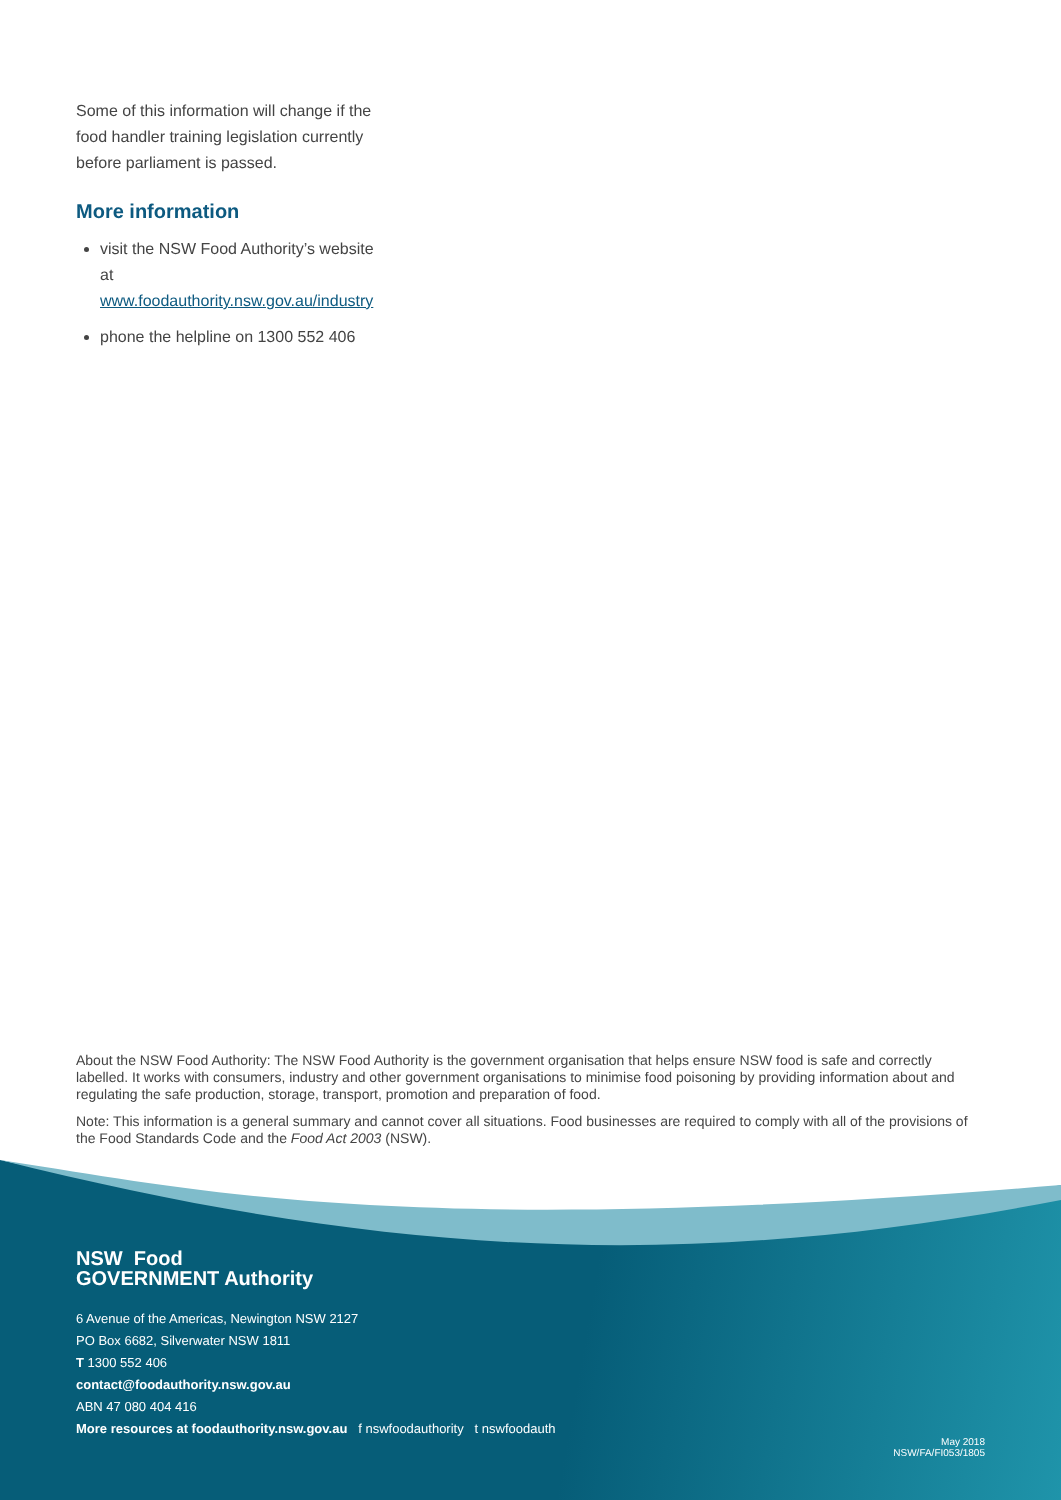Some of this information will change if the food handler training legislation currently before parliament is passed.
More information
visit the NSW Food Authority’s website at www.foodauthority.nsw.gov.au/industry
phone the helpline on 1300 552 406
About the NSW Food Authority: The NSW Food Authority is the government organisation that helps ensure NSW food is safe and correctly labelled. It works with consumers, industry and other government organisations to minimise food poisoning by providing information about and regulating the safe production, storage, transport, promotion and preparation of food.
Note: This information is a general summary and cannot cover all situations. Food businesses are required to comply with all of the provisions of the Food Standards Code and the Food Act 2003 (NSW).
NSW Food
GOVERNMENT Authority
6 Avenue of the Americas, Newington NSW 2127
PO Box 6682, Silverwater NSW 1811
T 1300 552 406
contact@foodauthority.nsw.gov.au
ABN 47 080 404 416
More resources at foodauthority.nsw.gov.au f nswfoodauthority t nswfoodauth
May 2018
NSW/FA/FI053/1805